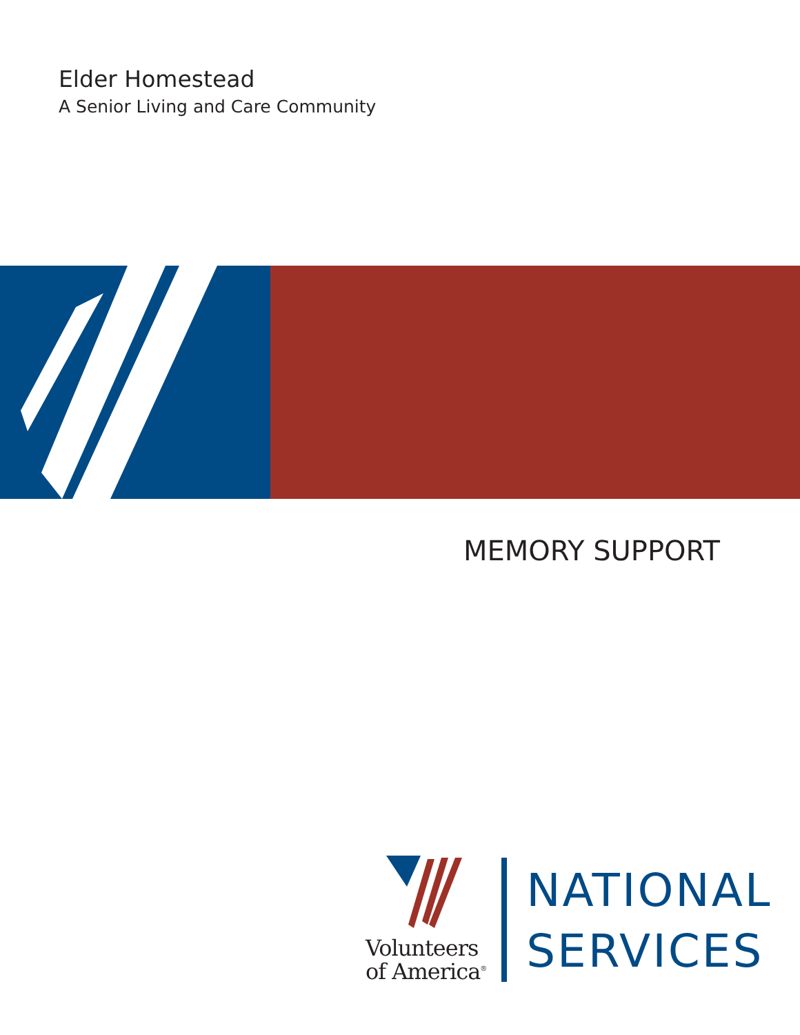Elder Homestead
A Senior Living and Care Community
MEMORY SUPPORT
Volunteers
of America<sup>®</sup>
NATIONAL
SERVICES